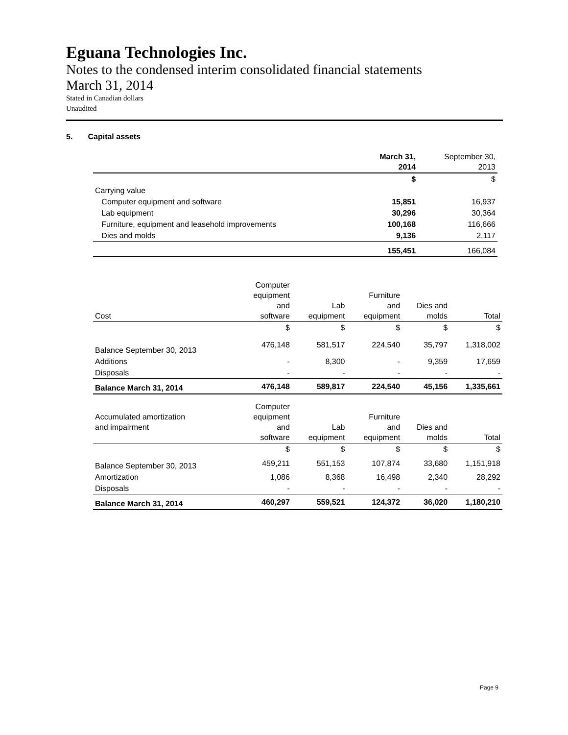Eguana Technologies Inc.
Notes to the condensed interim consolidated financial statements
March 31, 2014
Stated in Canadian dollars
Unaudited
5. Capital assets
| | March 31, 2014 | September 30, 2013 |
| --- | --- | --- |
| | $ | $ |
| Carrying value | | |
| Computer equipment and software | 15,851 | 16,937 |
| Lab equipment | 30,296 | 30,364 |
| Furniture, equipment and leasehold improvements | 100,168 | 116,666 |
| Dies and molds | 9,136 | 2,117 |
| | 155,451 | 166,084 |
| Cost | Computer equipment and software | Lab equipment | Furniture and equipment | Dies and molds | Total |
| --- | --- | --- | --- | --- | --- |
| | $ | $ | $ | $ | $ |
| Balance September 30, 2013 | 476,148 | 581,517 | 224,540 | 35,797 | 1,318,002 |
| Additions | - | 8,300 | - | 9,359 | 17,659 |
| Disposals | - | - | - | - | - |
| Balance March 31, 2014 | 476,148 | 589,817 | 224,540 | 45,156 | 1,335,661 |
| Accumulated amortization and impairment | Computer equipment and software | Lab equipment | Furniture and equipment | Dies and molds | Total |
| | $ | $ | $ | $ | $ |
| Balance September 30, 2013 | 459,211 | 551,153 | 107,874 | 33,680 | 1,151,918 |
| Amortization | 1,086 | 8,368 | 16,498 | 2,340 | 28,292 |
| Disposals | - | - | - | - | - |
| Balance March 31, 2014 | 460,297 | 559,521 | 124,372 | 36,020 | 1,180,210 |
Page 9